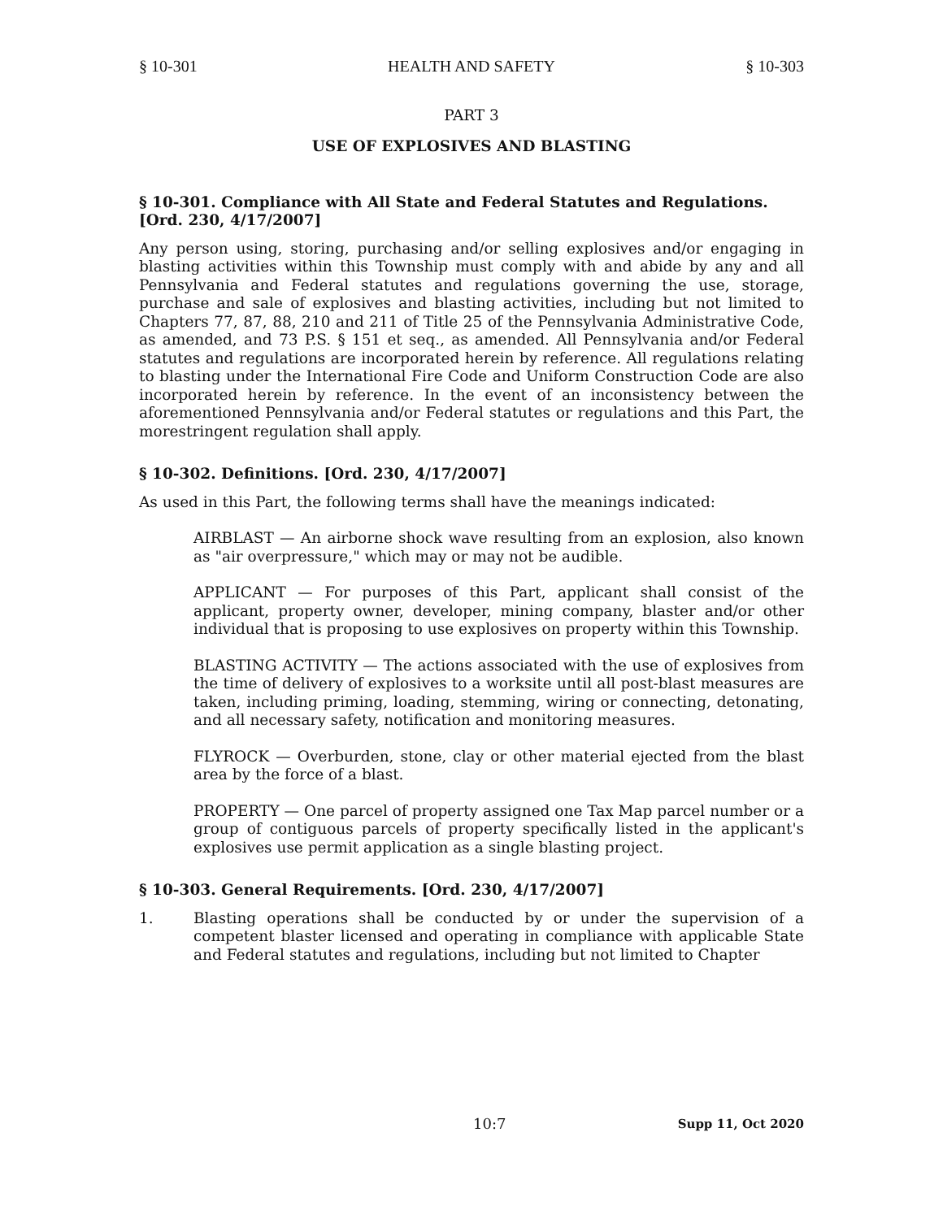§ 10-301 HEALTH AND SAFETY § 10-303
PART 3
USE OF EXPLOSIVES AND BLASTING
§ 10-301. Compliance with All State and Federal Statutes and Regulations. [Ord. 230, 4/17/2007]
Any person using, storing, purchasing and/or selling explosives and/or engaging in blasting activities within this Township must comply with and abide by any and all Pennsylvania and Federal statutes and regulations governing the use, storage, purchase and sale of explosives and blasting activities, including but not limited to Chapters 77, 87, 88, 210 and 211 of Title 25 of the Pennsylvania Administrative Code, as amended, and 73 P.S. § 151 et seq., as amended. All Pennsylvania and/or Federal statutes and regulations are incorporated herein by reference. All regulations relating to blasting under the International Fire Code and Uniform Construction Code are also incorporated herein by reference. In the event of an inconsistency between the aforementioned Pennsylvania and/or Federal statutes or regulations and this Part, the morestringent regulation shall apply.
§ 10-302. Definitions. [Ord. 230, 4/17/2007]
As used in this Part, the following terms shall have the meanings indicated:
AIRBLAST — An airborne shock wave resulting from an explosion, also known as "air overpressure," which may or may not be audible.
APPLICANT — For purposes of this Part, applicant shall consist of the applicant, property owner, developer, mining company, blaster and/or other individual that is proposing to use explosives on property within this Township.
BLASTING ACTIVITY — The actions associated with the use of explosives from the time of delivery of explosives to a worksite until all post-blast measures are taken, including priming, loading, stemming, wiring or connecting, detonating, and all necessary safety, notification and monitoring measures.
FLYROCK — Overburden, stone, clay or other material ejected from the blast area by the force of a blast.
PROPERTY — One parcel of property assigned one Tax Map parcel number or a group of contiguous parcels of property specifically listed in the applicant's explosives use permit application as a single blasting project.
§ 10-303. General Requirements. [Ord. 230, 4/17/2007]
1. Blasting operations shall be conducted by or under the supervision of a competent blaster licensed and operating in compliance with applicable State and Federal statutes and regulations, including but not limited to Chapter
10:7 Supp 11, Oct 2020